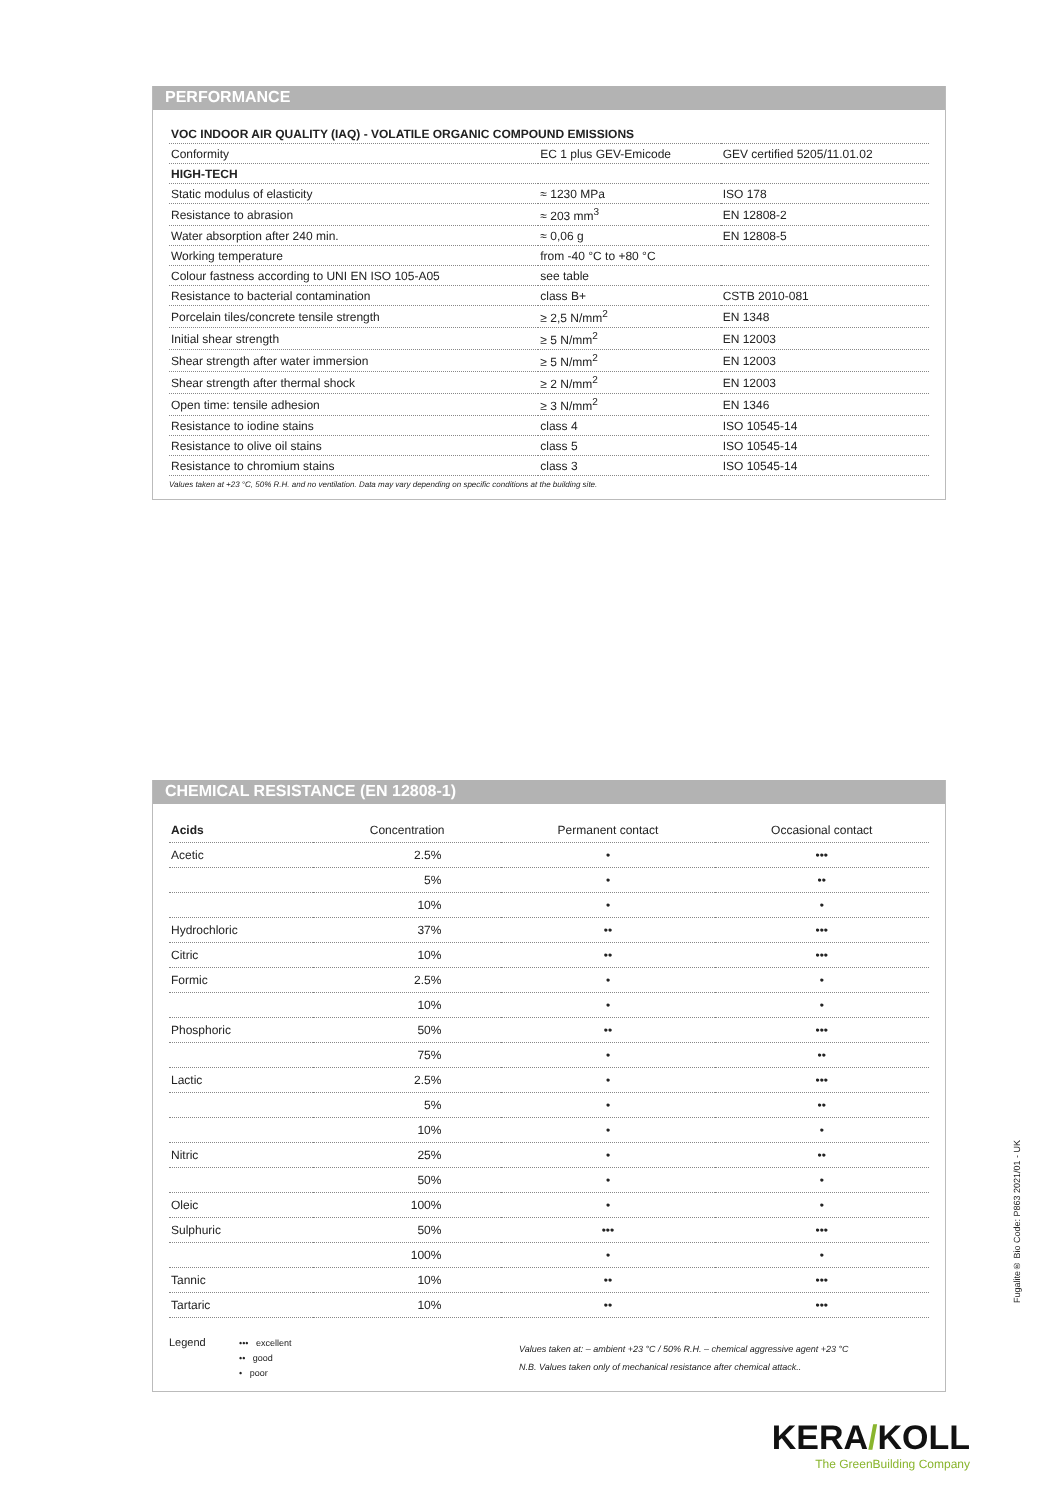PERFORMANCE
| VOC INDOOR AIR QUALITY (IAQ) - VOLATILE ORGANIC COMPOUND EMISSIONS | | |
| --- | --- | --- |
| Conformity | EC 1 plus GEV-Emicode | GEV certified 5205/11.01.02 |
| HIGH-TECH | | |
| Static modulus of elasticity | ≈ 1230 MPa | ISO 178 |
| Resistance to abrasion | ≈ 203 mm<sup>3</sup> | EN 12808-2 |
| Water absorption after 240 min. | ≈ 0,06 g | EN 12808-5 |
| Working temperature | from -40 °C to +80 °C | |
| Colour fastness according to UNI EN ISO 105-A05 | see table | |
| Resistance to bacterial contamination | class B+ | CSTB 2010-081 |
| Porcelain tiles/concrete tensile strength | ≥ 2,5 N/mm<sup>2</sup> | EN 1348 |
| Initial shear strength | ≥ 5 N/mm<sup>2</sup> | EN 12003 |
| Shear strength after water immersion | ≥ 5 N/mm<sup>2</sup> | EN 12003 |
| Shear strength after thermal shock | ≥ 2 N/mm<sup>2</sup> | EN 12003 |
| Open time: tensile adhesion | ≥ 3 N/mm<sup>2</sup> | EN 1346 |
| Resistance to iodine stains | class 4 | ISO 10545-14 |
| Resistance to olive oil stains | class 5 | ISO 10545-14 |
| Resistance to chromium stains | class 3 | ISO 10545-14 |
Values taken at +23 °C, 50% R.H. and no ventilation. Data may vary depending on specific conditions at the building site.
CHEMICAL RESISTANCE (EN 12808-1)
| Acids | Concentration | Permanent contact | Occasional contact |
| --- | --- | --- | --- |
| Acetic | 2.5% | • | ••• |
| | 5% | • | •• |
| | 10% | • | • |
| Hydrochloric | 37% | •• | ••• |
| Citric | 10% | •• | ••• |
| Formic | 2.5% | • | • |
| | 10% | • | • |
| Phosphoric | 50% | •• | ••• |
| | 75% | • | •• |
| Lactic | 2.5% | • | ••• |
| | 5% | • | •• |
| | 10% | • | • |
| Nitric | 25% | • | •• |
| | 50% | • | • |
| Oleic | 100% | • | • |
| Sulphuric | 50% | ••• | ••• |
| | 100% | • | • |
| Tannic | 10% | •• | ••• |
| Tartaric | 10% | •• | ••• |
Legend
••• excellent
•• good
• poor
Values taken at: – ambient +23 °C / 50% R.H. – chemical aggressive agent +23 °C
N.B. Values taken only of mechanical resistance after chemical attack..
Fugalite® Bio Code: P863 2021/01 - UK
KERA/KOLL
The GreenBuilding Company